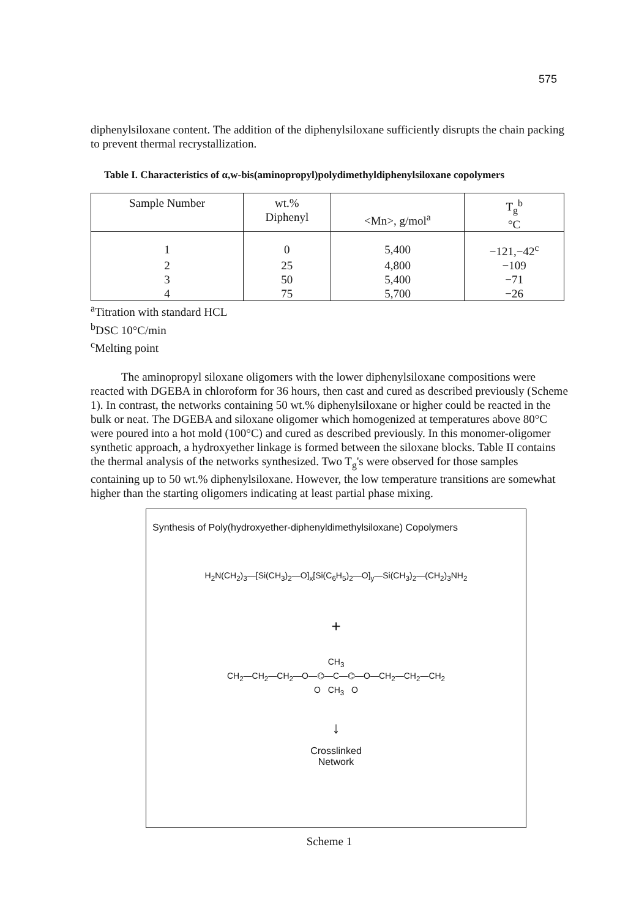575
diphenylsiloxane content. The addition of the diphenylsiloxane sufficiently disrupts the chain packing to prevent thermal recrystallization.
Table I. Characteristics of α,w-bis(aminopropyl)polydimethyldiphenylsiloxane copolymers
| Sample Number | wt.% Diphenyl | <Mn>, g/mol<sup>a</sup> | T<sub>g</sub><sup>b</sup> °C |
| --- | --- | --- | --- |
| 1 | 0 | 5,400 | −121,−42<sup>c</sup> |
| 2 | 25 | 4,800 | −109 |
| 3 | 50 | 5,400 | −71 |
| 4 | 75 | 5,700 | −26 |
<sup>a</sup> Titration with standard HCL
<sup>b</sup> DSC 10°C/min
<sup>c</sup> Melting point
The aminopropyl siloxane oligomers with the lower diphenylsiloxane compositions were reacted with DGEBA in chloroform for 36 hours, then cast and cured as described previously (Scheme 1). In contrast, the networks containing 50 wt.% diphenylsiloxane or higher could be reacted in the bulk or neat. The DGEBA and siloxane oligomer which homogenized at temperatures above 80°C were poured into a hot mold (100°C) and cured as described previously. In this monomer-oligomer synthetic approach, a hydroxyether linkage is formed between the siloxane blocks. Table II contains the thermal analysis of the networks synthesized. Two T<sub>g</sub>'s were observed for those samples containing up to 50 wt.% diphenylsiloxane. However, the low temperature transitions are somewhat higher than the starting oligomers indicating at least partial phase mixing.
Synthesis of Poly(hydroxyether-diphenyldimethylsiloxane) Copolymers
H<sub>2</sub>N(CH<sub>2</sub>)<sub>3</sub>—[Si(CH<sub>3</sub>)<sub>2</sub>—O]<sub>x</sub>[Si(C<sub>6</sub>H<sub>5</sub>)<sub>2</sub>—O]<sub>y</sub>—Si(CH<sub>3</sub>)<sub>2</sub>—(CH<sub>2</sub>)<sub>3</sub>NH<sub>2</sub>
+
CH<sub>3</sub>
CH<sub>2</sub>—CH<sub>2</sub>—CH<sub>2</sub>—O—⌬—C—⌬—O—CH<sub>2</sub>—CH<sub>2</sub>—CH<sub>2</sub>
O CH<sub>3</sub> O
↓
Crosslinked
Network
Scheme 1